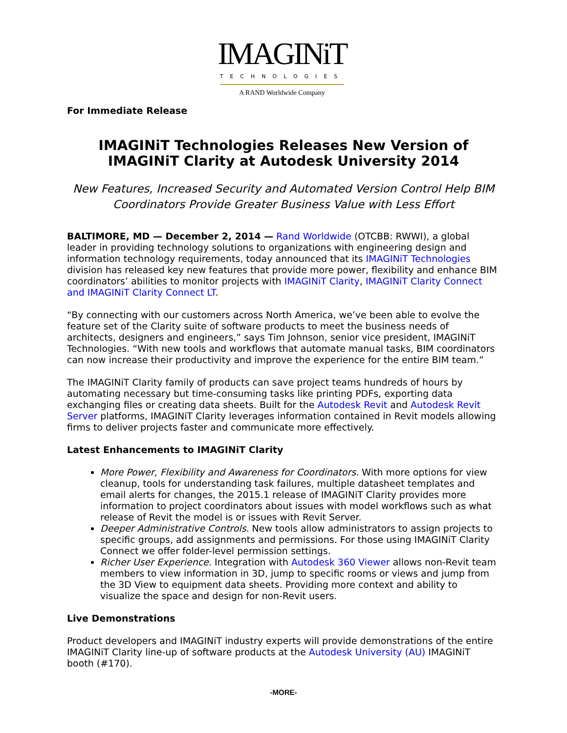IMAGINiT
TECHNOLOGIES
A RAND Worldwide Company
For Immediate Release
IMAGINiT Technologies Releases New Version of IMAGINiT Clarity at Autodesk University 2014
New Features, Increased Security and Automated Version Control Help BIM Coordinators Provide Greater Business Value with Less Effort
BALTIMORE, MD — December 2, 2014 — Rand Worldwide (OTCBB: RWWI), a global leader in providing technology solutions to organizations with engineering design and information technology requirements, today announced that its IMAGINiT Technologies division has released key new features that provide more power, flexibility and enhance BIM coordinators’ abilities to monitor projects with IMAGINiT Clarity, IMAGINiT Clarity Connect and IMAGINiT Clarity Connect LT.
“By connecting with our customers across North America, we’ve been able to evolve the feature set of the Clarity suite of software products to meet the business needs of architects, designers and engineers,” says Tim Johnson, senior vice president, IMAGINiT Technologies. “With new tools and workflows that automate manual tasks, BIM coordinators can now increase their productivity and improve the experience for the entire BIM team.”
The IMAGINiT Clarity family of products can save project teams hundreds of hours by automating necessary but time-consuming tasks like printing PDFs, exporting data exchanging files or creating data sheets. Built for the Autodesk Revit and Autodesk Revit Server platforms, IMAGINiT Clarity leverages information contained in Revit models allowing firms to deliver projects faster and communicate more effectively.
Latest Enhancements to IMAGINiT Clarity
More Power, Flexibility and Awareness for Coordinators. With more options for view cleanup, tools for understanding task failures, multiple datasheet templates and email alerts for changes, the 2015.1 release of IMAGINiT Clarity provides more information to project coordinators about issues with model workflows such as what release of Revit the model is or issues with Revit Server.
Deeper Administrative Controls. New tools allow administrators to assign projects to specific groups, add assignments and permissions. For those using IMAGINiT Clarity Connect we offer folder-level permission settings.
Richer User Experience. Integration with Autodesk 360 Viewer allows non-Revit team members to view information in 3D, jump to specific rooms or views and jump from the 3D View to equipment data sheets. Providing more context and ability to visualize the space and design for non-Revit users.
Live Demonstrations
Product developers and IMAGINiT industry experts will provide demonstrations of the entire IMAGINiT Clarity line-up of software products at the Autodesk University (AU) IMAGINiT booth (#170).
-MORE-